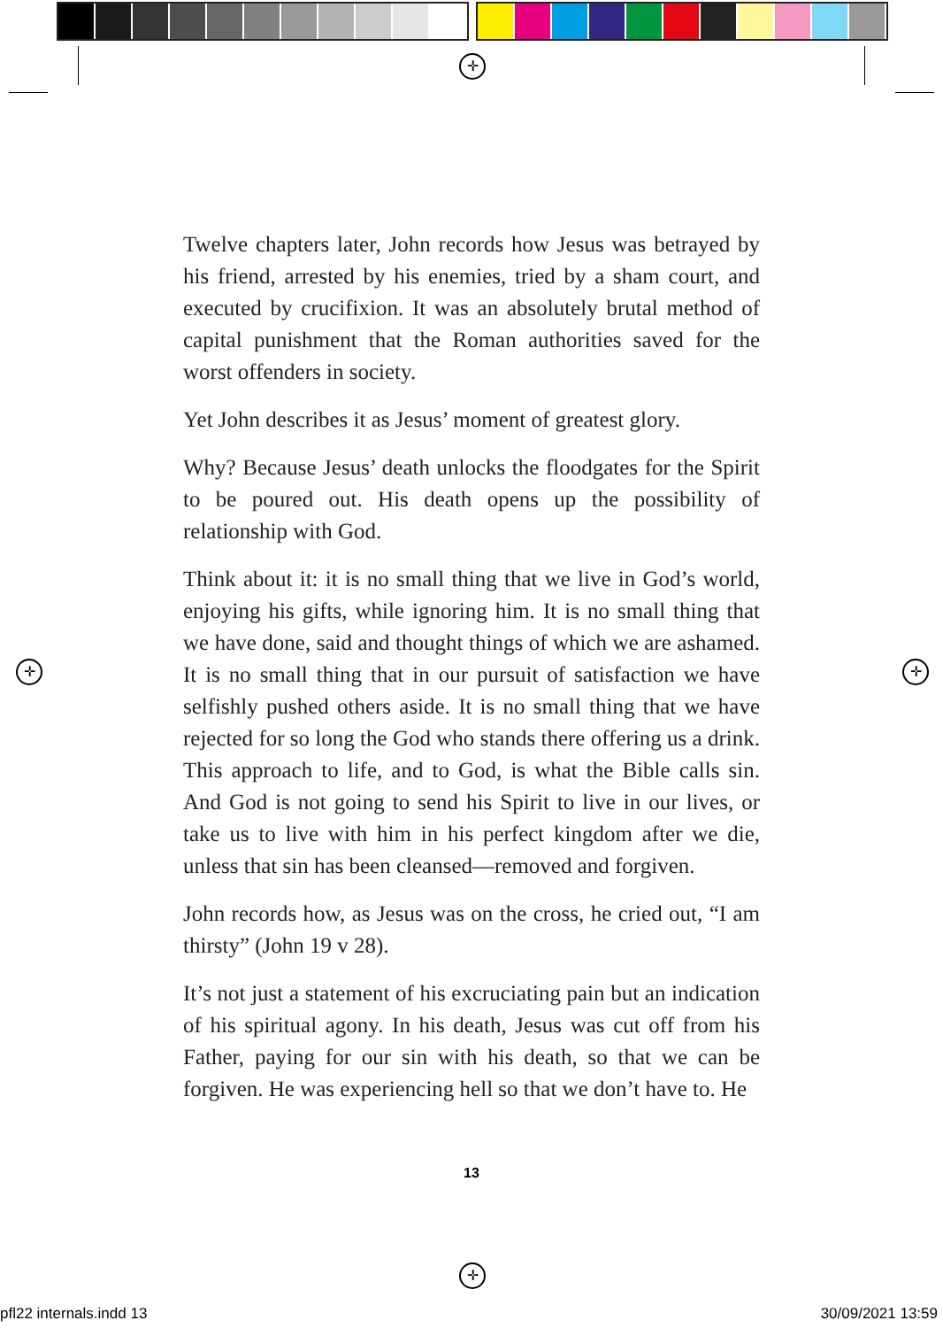✛
✛ ✛
✛
Twelve chapters later, John records how Jesus was betrayed by his friend, arrested by his enemies, tried by a sham court, and executed by crucifixion. It was an absolutely brutal method of capital punishment that the Roman authorities saved for the worst offenders in society.
Yet John describes it as Jesus’ moment of greatest glory.
Why? Because Jesus’ death unlocks the floodgates for the Spirit to be poured out. His death opens up the possibility of relationship with God.
Think about it: it is no small thing that we live in God’s world, enjoying his gifts, while ignoring him. It is no small thing that we have done, said and thought things of which we are ashamed. It is no small thing that in our pursuit of satisfaction we have selfishly pushed others aside. It is no small thing that we have rejected for so long the God who stands there offering us a drink. This approach to life, and to God, is what the Bible calls sin. And God is not going to send his Spirit to live in our lives, or take us to live with him in his perfect kingdom after we die, unless that sin has been cleansed—removed and forgiven.
John records how, as Jesus was on the cross, he cried out, “I am thirsty” (John 19 v 28).
It’s not just a statement of his excruciating pain but an indication of his spiritual agony. In his death, Jesus was cut off from his Father, paying for our sin with his death, so that we can be forgiven. He was experiencing hell so that we don’t have to. He
13
pfl22 internals.indd 13 30/09/2021 13:59